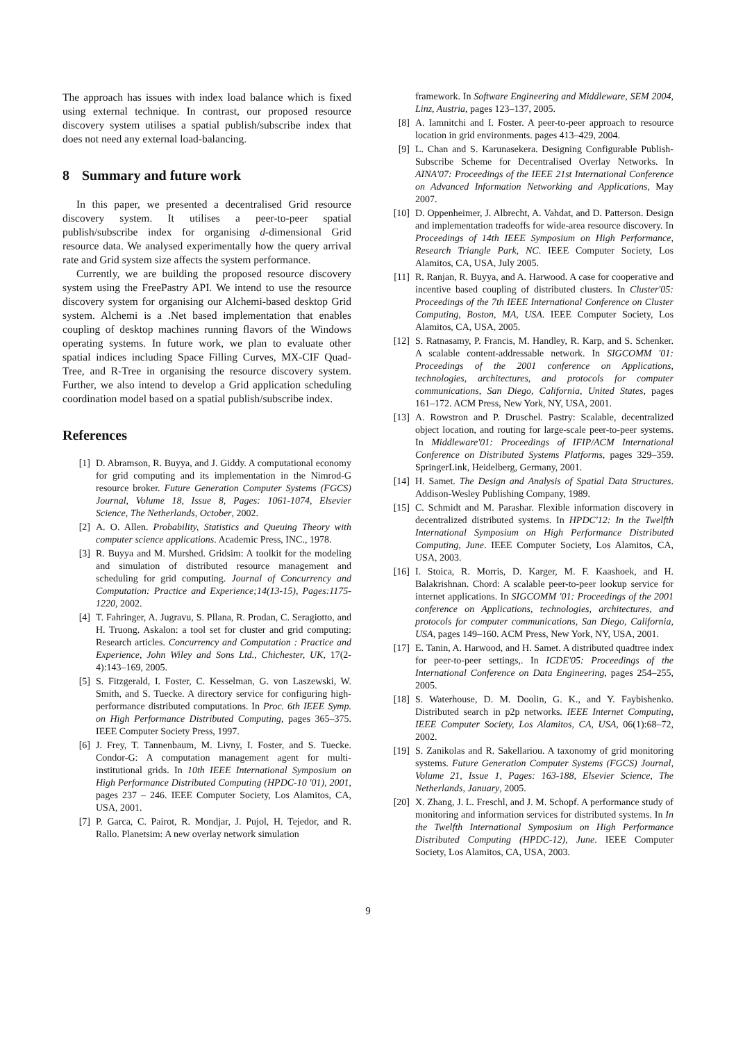The approach has issues with index load balance which is fixed using external technique. In contrast, our proposed resource discovery system utilises a spatial publish/subscribe index that does not need any external load-balancing.
8 Summary and future work
In this paper, we presented a decentralised Grid resource discovery system. It utilises a peer-to-peer spatial publish/subscribe index for organising d-dimensional Grid resource data. We analysed experimentally how the query arrival rate and Grid system size affects the system performance.
Currently, we are building the proposed resource discovery system using the FreePastry API. We intend to use the resource discovery system for organising our Alchemi-based desktop Grid system. Alchemi is a .Net based implementation that enables coupling of desktop machines running flavors of the Windows operating systems. In future work, we plan to evaluate other spatial indices including Space Filling Curves, MX-CIF Quad-Tree, and R-Tree in organising the resource discovery system. Further, we also intend to develop a Grid application scheduling coordination model based on a spatial publish/subscribe index.
References
[1] D. Abramson, R. Buyya, and J. Giddy. A computational economy for grid computing and its implementation in the Nimrod-G resource broker. Future Generation Computer Systems (FGCS) Journal, Volume 18, Issue 8, Pages: 1061-1074, Elsevier Science, The Netherlands, October, 2002.
[2] A. O. Allen. Probability, Statistics and Queuing Theory with computer science applications. Academic Press, INC., 1978.
[3] R. Buyya and M. Murshed. Gridsim: A toolkit for the modeling and simulation of distributed resource management and scheduling for grid computing. Journal of Concurrency and Computation: Practice and Experience;14(13-15), Pages:1175-1220, 2002.
[4] T. Fahringer, A. Jugravu, S. Pllana, R. Prodan, C. Seragiotto, and H. Truong. Askalon: a tool set for cluster and grid computing: Research articles. Concurrency and Computation : Practice and Experience, John Wiley and Sons Ltd., Chichester, UK, 17(2-4):143–169, 2005.
[5] S. Fitzgerald, I. Foster, C. Kesselman, G. von Laszewski, W. Smith, and S. Tuecke. A directory service for configuring high-performance distributed computations. In Proc. 6th IEEE Symp. on High Performance Distributed Computing, pages 365–375. IEEE Computer Society Press, 1997.
[6] J. Frey, T. Tannenbaum, M. Livny, I. Foster, and S. Tuecke. Condor-G: A computation management agent for multi-institutional grids. In 10th IEEE International Symposium on High Performance Distributed Computing (HPDC-10 '01), 2001, pages 237 – 246. IEEE Computer Society, Los Alamitos, CA, USA, 2001.
[7] P. Garca, C. Pairot, R. Mondjar, J. Pujol, H. Tejedor, and R. Rallo. Planetsim: A new overlay network simulation
framework. In Software Engineering and Middleware, SEM 2004, Linz, Austria, pages 123–137, 2005.
[8] A. Iamnitchi and I. Foster. A peer-to-peer approach to resource location in grid environments. pages 413–429, 2004.
[9] L. Chan and S. Karunasekera. Designing Configurable Publish-Subscribe Scheme for Decentralised Overlay Networks. In AINA'07: Proceedings of the IEEE 21st International Conference on Advanced Information Networking and Applications, May 2007.
[10] D. Oppenheimer, J. Albrecht, A. Vahdat, and D. Patterson. Design and implementation tradeoffs for wide-area resource discovery. In Proceedings of 14th IEEE Symposium on High Performance, Research Triangle Park, NC. IEEE Computer Society, Los Alamitos, CA, USA, July 2005.
[11] R. Ranjan, R. Buyya, and A. Harwood. A case for cooperative and incentive based coupling of distributed clusters. In Cluster'05: Proceedings of the 7th IEEE International Conference on Cluster Computing, Boston, MA, USA. IEEE Computer Society, Los Alamitos, CA, USA, 2005.
[12] S. Ratnasamy, P. Francis, M. Handley, R. Karp, and S. Schenker. A scalable content-addressable network. In SIGCOMM '01: Proceedings of the 2001 conference on Applications, technologies, architectures, and protocols for computer communications, San Diego, California, United States, pages 161–172. ACM Press, New York, NY, USA, 2001.
[13] A. Rowstron and P. Druschel. Pastry: Scalable, decentralized object location, and routing for large-scale peer-to-peer systems. In Middleware'01: Proceedings of IFIP/ACM International Conference on Distributed Systems Platforms, pages 329–359. SpringerLink, Heidelberg, Germany, 2001.
[14] H. Samet. The Design and Analysis of Spatial Data Structures. Addison-Wesley Publishing Company, 1989.
[15] C. Schmidt and M. Parashar. Flexible information discovery in decentralized distributed systems. In HPDC'12: In the Twelfth International Symposium on High Performance Distributed Computing, June. IEEE Computer Society, Los Alamitos, CA, USA, 2003.
[16] I. Stoica, R. Morris, D. Karger, M. F. Kaashoek, and H. Balakrishnan. Chord: A scalable peer-to-peer lookup service for internet applications. In SIGCOMM '01: Proceedings of the 2001 conference on Applications, technologies, architectures, and protocols for computer communications, San Diego, California, USA, pages 149–160. ACM Press, New York, NY, USA, 2001.
[17] E. Tanin, A. Harwood, and H. Samet. A distributed quadtree index for peer-to-peer settings,. In ICDE'05: Proceedings of the International Conference on Data Engineering, pages 254–255, 2005.
[18] S. Waterhouse, D. M. Doolin, G. K., and Y. Faybishenko. Distributed search in p2p networks. IEEE Internet Computing, IEEE Computer Society, Los Alamitos, CA, USA, 06(1):68–72, 2002.
[19] S. Zanikolas and R. Sakellariou. A taxonomy of grid monitoring systems. Future Generation Computer Systems (FGCS) Journal, Volume 21, Issue 1, Pages: 163-188, Elsevier Science, The Netherlands, January, 2005.
[20] X. Zhang, J. L. Freschl, and J. M. Schopf. A performance study of monitoring and information services for distributed systems. In In the Twelfth International Symposium on High Performance Distributed Computing (HPDC-12), June. IEEE Computer Society, Los Alamitos, CA, USA, 2003.
9